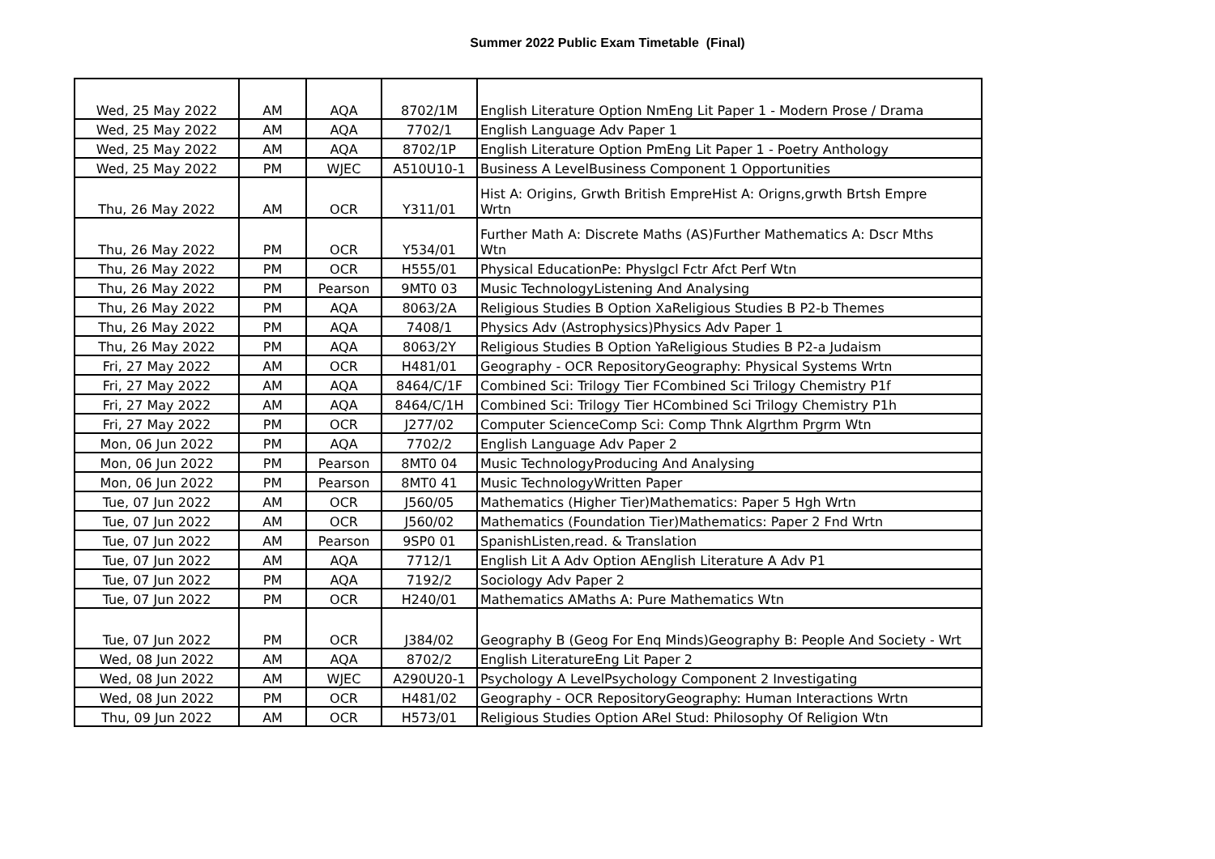Summer 2022 Public Exam Timetable (Final)
| Wed, 25 May 2022 | AM | AQA | 8702/1M | English Literature Option NmEng Lit Paper 1 - Modern Prose / Drama |
| Wed, 25 May 2022 | AM | AQA | 7702/1 | English Language Adv Paper 1 |
| Wed, 25 May 2022 | AM | AQA | 8702/1P | English Literature Option PmEng Lit Paper 1 - Poetry Anthology |
| Wed, 25 May 2022 | PM | WJEC | A510U10-1 | Business A LevelBusiness Component 1 Opportunities |
| Thu, 26 May 2022 | AM | OCR | Y311/01 | Hist A: Origins, Grwth British EmpreHist A: Origns,grwth Brtsh Empre Wrtn |
| Thu, 26 May 2022 | PM | OCR | Y534/01 | Further Math A: Discrete Maths (AS)Further Mathematics A: Dscr Mths Wtn |
| Thu, 26 May 2022 | PM | OCR | H555/01 | Physical EducationPe: Physlgcl Fctr Afct Perf Wtn |
| Thu, 26 May 2022 | PM | Pearson | 9MT0 03 | Music TechnologyListening And Analysing |
| Thu, 26 May 2022 | PM | AQA | 8063/2A | Religious Studies B Option XaReligious Studies B P2-b Themes |
| Thu, 26 May 2022 | PM | AQA | 7408/1 | Physics Adv (Astrophysics)Physics Adv Paper 1 |
| Thu, 26 May 2022 | PM | AQA | 8063/2Y | Religious Studies B Option YaReligious Studies B P2-a Judaism |
| Fri, 27 May 2022 | AM | OCR | H481/01 | Geography - OCR RepositoryGeography: Physical Systems Wrtn |
| Fri, 27 May 2022 | AM | AQA | 8464/C/1F | Combined Sci: Trilogy Tier FCombined Sci Trilogy Chemistry P1f |
| Fri, 27 May 2022 | AM | AQA | 8464/C/1H | Combined Sci: Trilogy Tier HCombined Sci Trilogy Chemistry P1h |
| Fri, 27 May 2022 | PM | OCR | J277/02 | Computer ScienceComp Sci: Comp Thnk Algrthm Prgrm Wtn |
| Mon, 06 Jun 2022 | PM | AQA | 7702/2 | English Language Adv Paper 2 |
| Mon, 06 Jun 2022 | PM | Pearson | 8MT0 04 | Music TechnologyProducing And Analysing |
| Mon, 06 Jun 2022 | PM | Pearson | 8MT0 41 | Music TechnologyWritten Paper |
| Tue, 07 Jun 2022 | AM | OCR | J560/05 | Mathematics (Higher Tier)Mathematics: Paper 5 Hgh Wrtn |
| Tue, 07 Jun 2022 | AM | OCR | J560/02 | Mathematics (Foundation Tier)Mathematics: Paper 2 Fnd Wrtn |
| Tue, 07 Jun 2022 | AM | Pearson | 9SP0 01 | SpanishListen,read. & Translation |
| Tue, 07 Jun 2022 | AM | AQA | 7712/1 | English Lit A Adv Option AEnglish Literature A Adv P1 |
| Tue, 07 Jun 2022 | PM | AQA | 7192/2 | Sociology Adv Paper 2 |
| Tue, 07 Jun 2022 | PM | OCR | H240/01 | Mathematics AMaths A: Pure Mathematics Wtn |
| Tue, 07 Jun 2022 | PM | OCR | J384/02 | Geography B (Geog For Enq Minds)Geography B: People And Society - Wrt |
| Wed, 08 Jun 2022 | AM | AQA | 8702/2 | English LiteratureEng Lit Paper 2 |
| Wed, 08 Jun 2022 | AM | WJEC | A290U20-1 | Psychology A LevelPsychology Component 2 Investigating |
| Wed, 08 Jun 2022 | PM | OCR | H481/02 | Geography - OCR RepositoryGeography: Human Interactions Wrtn |
| Thu, 09 Jun 2022 | AM | OCR | H573/01 | Religious Studies Option ARel Stud: Philosophy Of Religion Wtn |